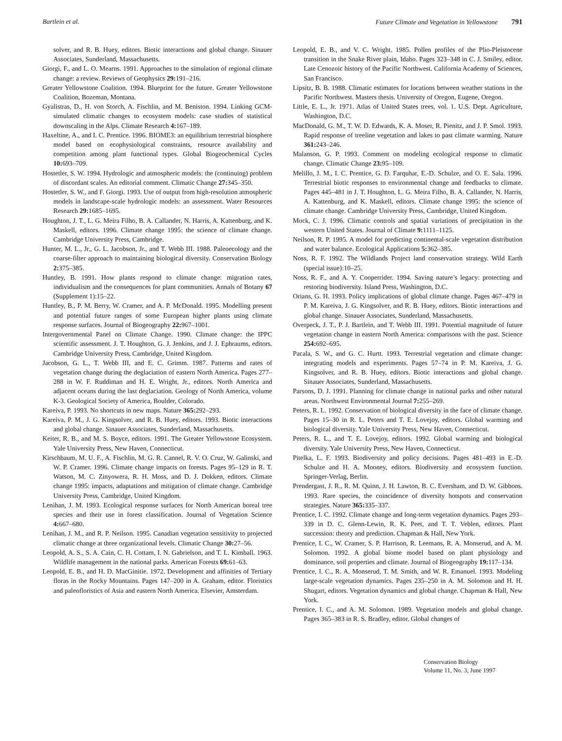Bartlein et al. Future Climate and Vegetation in Yellowstone 791
solver, and R. B. Huey, editors. Biotic interactions and global change. Sinauer Associates, Sunderland, Massachusetts.
Giorgi, F., and L. O. Mearns. 1991. Approaches to the simulation of regional climate change: a review. Reviews of Geophysics 29: 191–216.
Greater Yellowstone Coalition. 1994. Blueprint for the future. Greater Yellowstone Coalition, Bozeman, Montana.
Gyalistras, D., H. von Storch, A. Fischlin, and M. Beniston. 1994. Linking GCM-simulated climatic changes to ecosystem models: case studies of statistical downscaling in the Alps. Climate Research 4: 167–189.
Haxeltine, A., and I. C. Prentice. 1996. BIOME3: an equilibrium terrestrial biosphere model based on ecophysiological constraints, resource availability and competition among plant functional types. Global Biogeochemical Cycles 10: 693–709.
Hostetler, S. W. 1994. Hydrologic and atmospheric models: the (continuing) problem of discordant scales. An editorial comment. Climatic Change 27: 345–350.
Hostetler, S. W., and F. Giorgi. 1993. Use of output from high-resolution atmospheric models in landscape-scale hydrologic models: an assessment. Water Resources Research 29: 1685–1695.
Houghton, J. T., L. G. Meira Filho, B. A. Callander, N. Harris, A. Kattenburg, and K. Maskell, editors. 1996. Climate change 1995: the science of climate change. Cambridge University Press, Cambridge.
Hunter, M. L., Jr., G. L. Jacobson, Jr., and T. Webb III. 1988. Paleoecology and the coarse-filter approach to maintaining biological diversity. Conservation Biology 2: 375–385.
Huntley, B. 1991. How plants respond to climate change: migration rates, individualism and the consequences for plant communities. Annals of Botany 67 (Supplement 1):15–22.
Huntley, B., P. M. Berry, W. Cramer, and A. P. McDonald. 1995. Modelling present and potential future ranges of some European higher plants using climate response surfaces. Journal of Biogeography 22: 967–1001.
Intergovernmental Panel on Climate Change. 1990. Climate change: the IPPC scientific assessment. J. T. Houghton, G. J. Jenkins, and J. J. Ephraums, editors. Cambridge University Press, Cambridge, United Kingdom.
Jacobson, G. L., T. Webb III, and E. C. Grimm. 1987. Patterns and rates of vegetation change during the deglaciation of eastern North America. Pages 277–288 in W. F. Ruddiman and H. E. Wright, Jr., editors. North America and adjacent oceans during the last deglaciation. Geology of North America, volume K-3. Geological Society of America, Boulder, Colorado.
Kareiva, P. 1993. No shortcuts in new maps. Nature 365: 292–293.
Kareiva, P. M., J. G. Kingsolver, and R. B. Huey, editors. 1993. Biotic interactions and global change. Sinauer Associates, Sunderland, Massachusetts.
Keiter, R. B., and M. S. Boyce, editors. 1991. The Greater Yellowstone Ecosystem. Yale University Press, New Haven, Connecticut.
Kirschbaum, M. U. F., A. Fischlin, M. G. R. Cannel, R. V. O. Cruz, W. Galinski, and W. P. Cramer. 1996. Climate change impacts on forests. Pages 95–129 in R. T. Watson, M. C. Zinyowera, R. H. Moss, and D. J. Dokken, editors. Climate change 1995: impacts, adaptations and mitigation of climate change. Cambridge University Press, Cambridge, United Kingdom.
Lenihan, J. M. 1993. Ecological response surfaces for North American boreal tree species and their use in forest classification. Journal of Vegetation Science 4: 667–680.
Lenihan, J. M., and R. P. Neilson. 1995. Canadian vegetation sensitivity to projected climatic change at three organizational levels. Climatic Change 30: 27–56.
Leopold, A. S., S. A. Cain, C. H. Cottam, I. N. Gabrielson, and T. L. Kimball. 1963. Wildlife management in the national parks. American Forests 69: 61–63.
Leopold, E. B., and H. D. MacGinitie. 1972. Development and affinities of Tertiary floras in the Rocky Mountains. Pages 147–200 in A. Graham, editor. Floristics and paleofloristics of Asia and eastern North America. Elsevier, Amsterdam.
Leopold, E. B., and V. C. Wright. 1985. Pollen profiles of the Plio-Pleistocene transition in the Snake River plain, Idaho. Pages 323–348 in C. J. Smiley, editor. Late Cenozoic history of the Pacific Northwest. California Academy of Sciences, San Francisco.
Lipsitz, B. B. 1988. Climatic estimates for locations between weather stations in the Pacific Northwest. Masters thesis. University of Oregon, Eugene, Oregon.
Little, E. L., Jr. 1971. Atlas of United States trees, vol. 1. U.S. Dept. Agriculture, Washington, D.C.
MacDonald, G. M., T. W. D. Edwards, K. A. Moser, R. Pienitz, and J. P. Smol. 1993. Rapid response of treeline vegetation and lakes to past climate warming. Nature 361: 243–246.
Malanson, G. P. 1993. Comment on modeling ecological response to climatic change. Climatic Change 23: 95–109.
Melillo, J. M., I. C. Prentice, G. D. Farquhar, E.-D. Schulze, and O. E. Sala. 1996. Terrestrial biotic responses to environmental change and feedbacks to climate. Pages 445–481 in J. T. Houghton, L. G. Meira Filho, B. A. Callander, N. Harris, A. Kattenburg, and K. Maskell, editors. Climate change 1995: the science of climate change. Cambridge University Press, Cambridge, United Kingdom.
Mock, C. J. 1996. Climatic controls and spatial variations of precipitation in the western United States. Journal of Climate 9: 1111–1125.
Neilson, R. P. 1995. A model for predicting continental-scale vegetation distribution and water balance. Ecological Applications 5: 362–385.
Noss, R. F. 1992. The Wildlands Project land conservation strategy. Wild Earth (special issue):10–25.
Noss, R. F., and A. Y. Cooperrider. 1994. Saving nature’s legacy: protecting and restoring biodiversity. Island Press, Washington, D.C.
Orians, G. H. 1993. Policy implications of global climate change. Pages 467–479 in P. M. Kareiva, J. G. Kingsolver, and R. B. Huey, editors. Biotic interactions and global change. Sinauer Associates, Sunderland, Massachusetts.
Overpeck, J. T., P. J. Bartlein, and T. Webb III. 1991. Potential magnitude of future vegetation change in eastern North America: comparisons with the past. Science 254: 692–695.
Pacala, S. W., and G. C. Hurtt. 1993. Terrestrial vegetation and climate change: integrating models and experiments. Pages 57–74 in P. M. Kareiva, J. G. Kingsolver, and R. B. Huey, editors. Biotic interactions and global change. Sinauer Associates, Sunderland, Massachusetts.
Parsons, D. J. 1991. Planning for climate change in national parks and other natural areas. Northwest Environmental Journal 7: 255–269.
Peters, R. L. 1992. Conservation of biological diversity in the face of climate change. Pages 15–30 in R. L. Peters and T. E. Lovejoy, editors. Global warming and biological diversity. Yale University Press, New Haven, Connecticut.
Peters, R. L., and T. E. Lovejoy, editors. 1992. Global warming and biological diversity. Yale University Press, New Haven, Connecticut.
Pitelka, L. F. 1993. Biodiversity and policy decisions. Pages 481–493 in E.-D. Schulze and H. A. Mooney, editors. Biodiversity and ecosystem function. Springer-Verlag, Berlin.
Prendergast, J. R., R. M. Quinn, J. H. Lawton, B. C. Eversham, and D. W. Gibbons. 1993. Rare species, the coincidence of diversity hotspots and conservation strategies. Nature 365: 335–337.
Prentice, I. C. 1992. Climate change and long-term vegetation dynamics. Pages 293–339 in D. C. Glenn-Lewin, R. K. Peet, and T. T. Veblen, editors. Plant succession: theory and prediction. Chapman & Hall, New York.
Prentice, I. C., W. Cramer, S. P. Harrison, R. Leemans, R. A. Monserud, and A. M. Solomon. 1992. A global biome model based on plant physiology and dominance, soil properties and climate. Journal of Biogeography 19: 117–134.
Prentice, I. C., R. A. Monserud, T. M. Smith, and W. R. Emanuel. 1993. Modeling large-scale vegetation dynamics. Pages 235–250 in A. M. Solomon and H. H. Shugart, editors. Vegetation dynamics and global change. Chapman & Hall, New York.
Prentice, I. C., and A. M. Solomon. 1989. Vegetation models and global change. Pages 365–383 in R. S. Bradley, editor. Global changes of
Conservation Biology
Volume 11, No. 3, June 1997